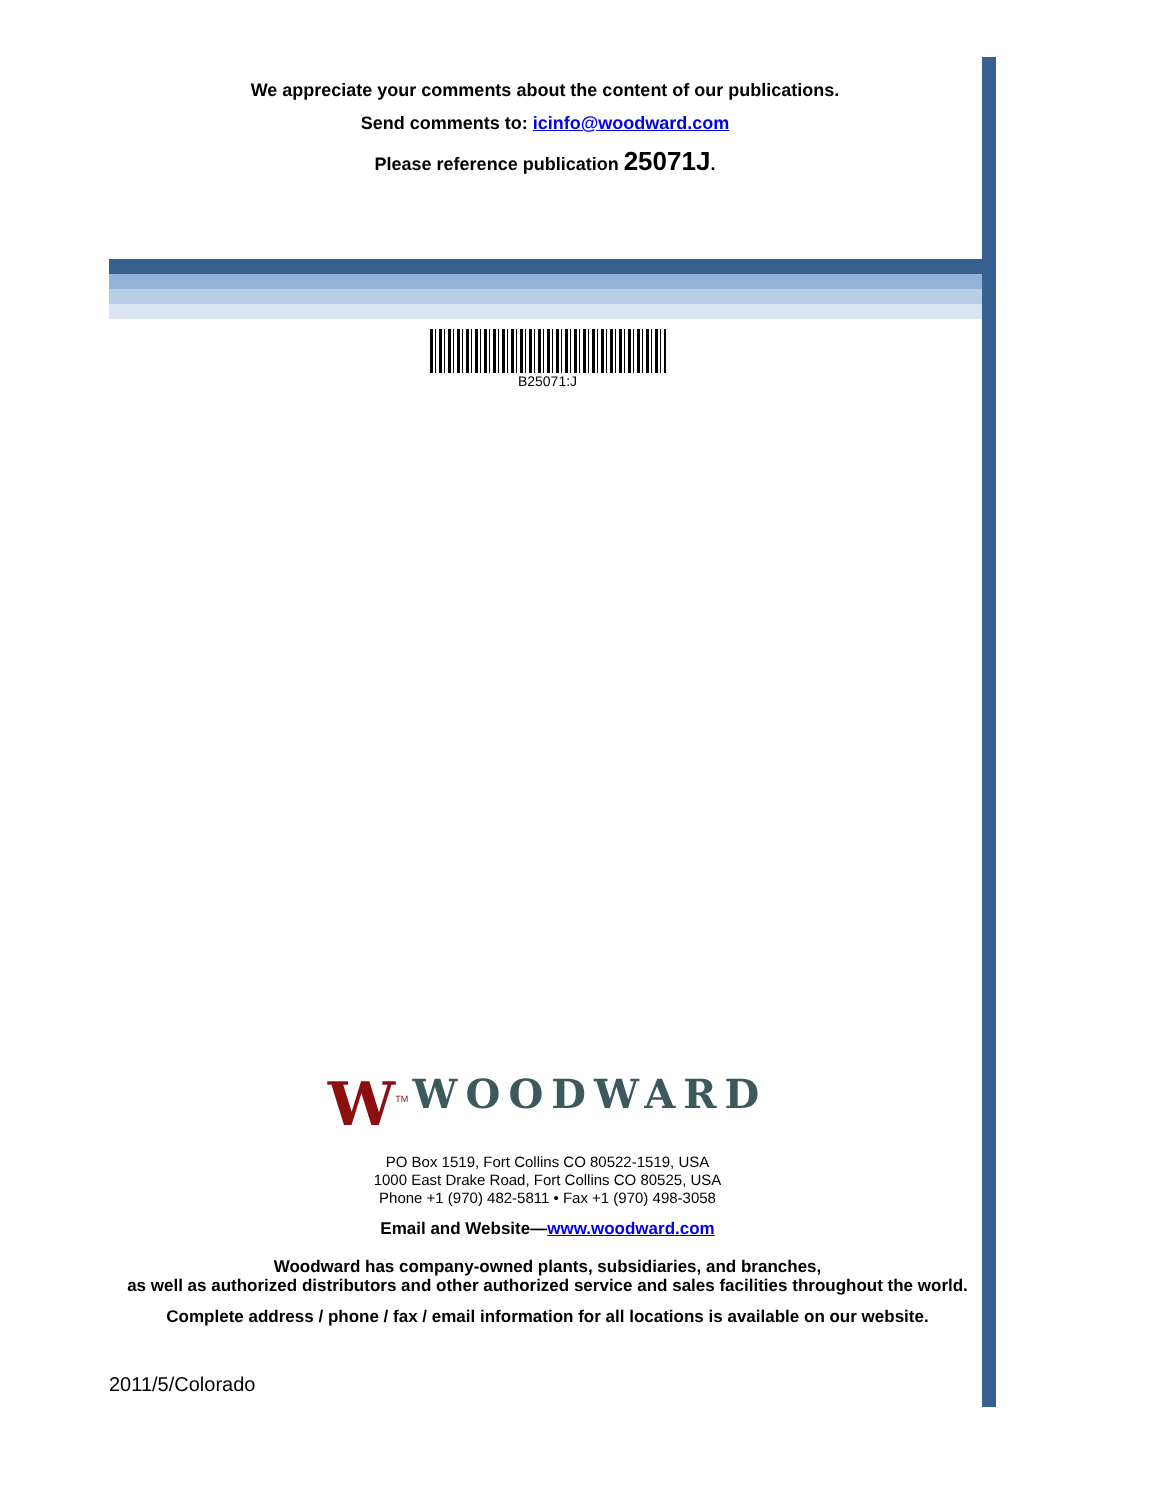We appreciate your comments about the content of our publications.
Send comments to: icinfo@woodward.com
Please reference publication 25071J.
B25071:J
W<sup>TM</sup> WOODWARD
PO Box 1519, Fort Collins CO 80522-1519, USA
1000 East Drake Road, Fort Collins CO 80525, USA
Phone +1 (970) 482-5811 • Fax +1 (970) 498-3058
Email and Website—www.woodward.com
Woodward has company-owned plants, subsidiaries, and branches,
as well as authorized distributors and other authorized service and sales facilities throughout the world.
Complete address / phone / fax / email information for all locations is available on our website.
2011/5/Colorado